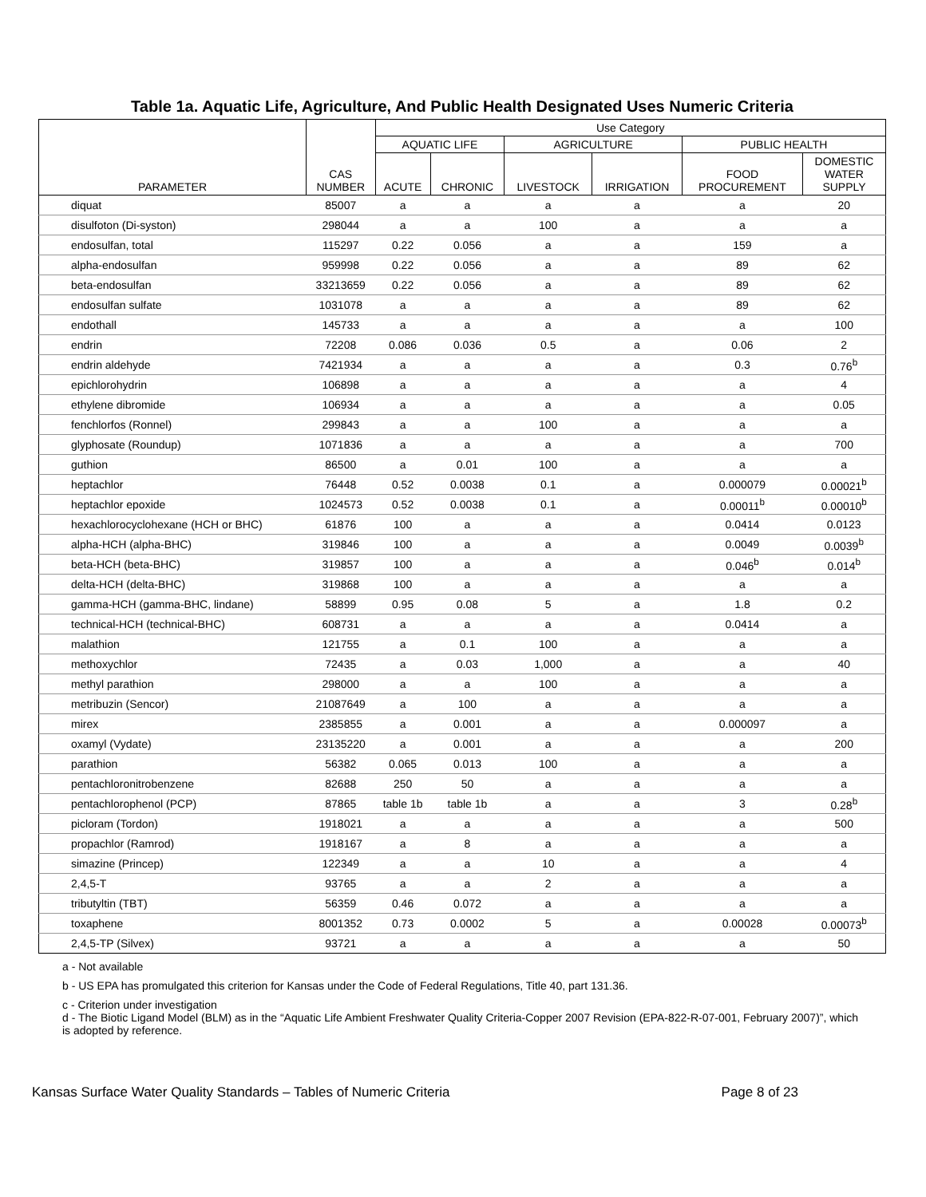Table 1a. Aquatic Life, Agriculture, And Public Health Designated Uses Numeric Criteria
| PARAMETER | CAS NUMBER | Use Category | | | | | |
| --- | --- | --- | --- | --- | --- | --- | --- |
| | | AQUATIC LIFE | | AGRICULTURE | | PUBLIC HEALTH | |
| | | ACUTE | CHRONIC | LIVESTOCK | IRRIGATION | FOOD PROCUREMENT | DOMESTIC WATER SUPPLY |
| diquat | 85007 | a | a | a | a | a | 20 |
| disulfoton (Di-syston) | 298044 | a | a | 100 | a | a | a |
| endosulfan, total | 115297 | 0.22 | 0.056 | a | a | 159 | a |
| alpha-endosulfan | 959998 | 0.22 | 0.056 | a | a | 89 | 62 |
| beta-endosulfan | 33213659 | 0.22 | 0.056 | a | a | 89 | 62 |
| endosulfan sulfate | 1031078 | a | a | a | a | 89 | 62 |
| endothall | 145733 | a | a | a | a | a | 100 |
| endrin | 72208 | 0.086 | 0.036 | 0.5 | a | 0.06 | 2 |
| endrin aldehyde | 7421934 | a | a | a | a | 0.3 | 0.76<sup>b</sup> |
| epichlorohydrin | 106898 | a | a | a | a | a | 4 |
| ethylene dibromide | 106934 | a | a | a | a | a | 0.05 |
| fenchlorfos (Ronnel) | 299843 | a | a | 100 | a | a | a |
| glyphosate (Roundup) | 1071836 | a | a | a | a | a | 700 |
| guthion | 86500 | a | 0.01 | 100 | a | a | a |
| heptachlor | 76448 | 0.52 | 0.0038 | 0.1 | a | 0.000079 | 0.00021<sup>b</sup> |
| heptachlor epoxide | 1024573 | 0.52 | 0.0038 | 0.1 | a | 0.00011<sup>b</sup> | 0.00010<sup>b</sup> |
| hexachlorocyclohexane (HCH or BHC) | 61876 | 100 | a | a | a | 0.0414 | 0.0123 |
| alpha-HCH (alpha-BHC) | 319846 | 100 | a | a | a | 0.0049 | 0.0039<sup>b</sup> |
| beta-HCH (beta-BHC) | 319857 | 100 | a | a | a | 0.046<sup>b</sup> | 0.014<sup>b</sup> |
| delta-HCH (delta-BHC) | 319868 | 100 | a | a | a | a | a |
| gamma-HCH (gamma-BHC, lindane) | 58899 | 0.95 | 0.08 | 5 | a | 1.8 | 0.2 |
| technical-HCH (technical-BHC) | 608731 | a | a | a | a | 0.0414 | a |
| malathion | 121755 | a | 0.1 | 100 | a | a | a |
| methoxychlor | 72435 | a | 0.03 | 1,000 | a | a | 40 |
| methyl parathion | 298000 | a | a | 100 | a | a | a |
| metribuzin (Sencor) | 21087649 | a | 100 | a | a | a | a |
| mirex | 2385855 | a | 0.001 | a | a | 0.000097 | a |
| oxamyl (Vydate) | 23135220 | a | 0.001 | a | a | a | 200 |
| parathion | 56382 | 0.065 | 0.013 | 100 | a | a | a |
| pentachloronitrobenzene | 82688 | 250 | 50 | a | a | a | a |
| pentachlorophenol (PCP) | 87865 | table 1b | table 1b | a | a | 3 | 0.28<sup>b</sup> |
| picloram (Tordon) | 1918021 | a | a | a | a | a | 500 |
| propachlor (Ramrod) | 1918167 | a | 8 | a | a | a | a |
| simazine (Princep) | 122349 | a | a | 10 | a | a | 4 |
| 2,4,5-T | 93765 | a | a | 2 | a | a | a |
| tributyltin (TBT) | 56359 | 0.46 | 0.072 | a | a | a | a |
| toxaphene | 8001352 | 0.73 | 0.0002 | 5 | a | 0.00028 | 0.00073<sup>b</sup> |
| 2,4,5-TP (Silvex) | 93721 | a | a | a | a | a | 50 |
a - Not available
b - US EPA has promulgated this criterion for Kansas under the Code of Federal Regulations, Title 40, part 131.36.
c - Criterion under investigation
d - The Biotic Ligand Model (BLM) as in the “Aquatic Life Ambient Freshwater Quality Criteria-Copper 2007 Revision (EPA-822-R-07-001, February 2007)”, which is adopted by reference.
Kansas Surface Water Quality Standards – Tables of Numeric Criteria Page 8 of 23